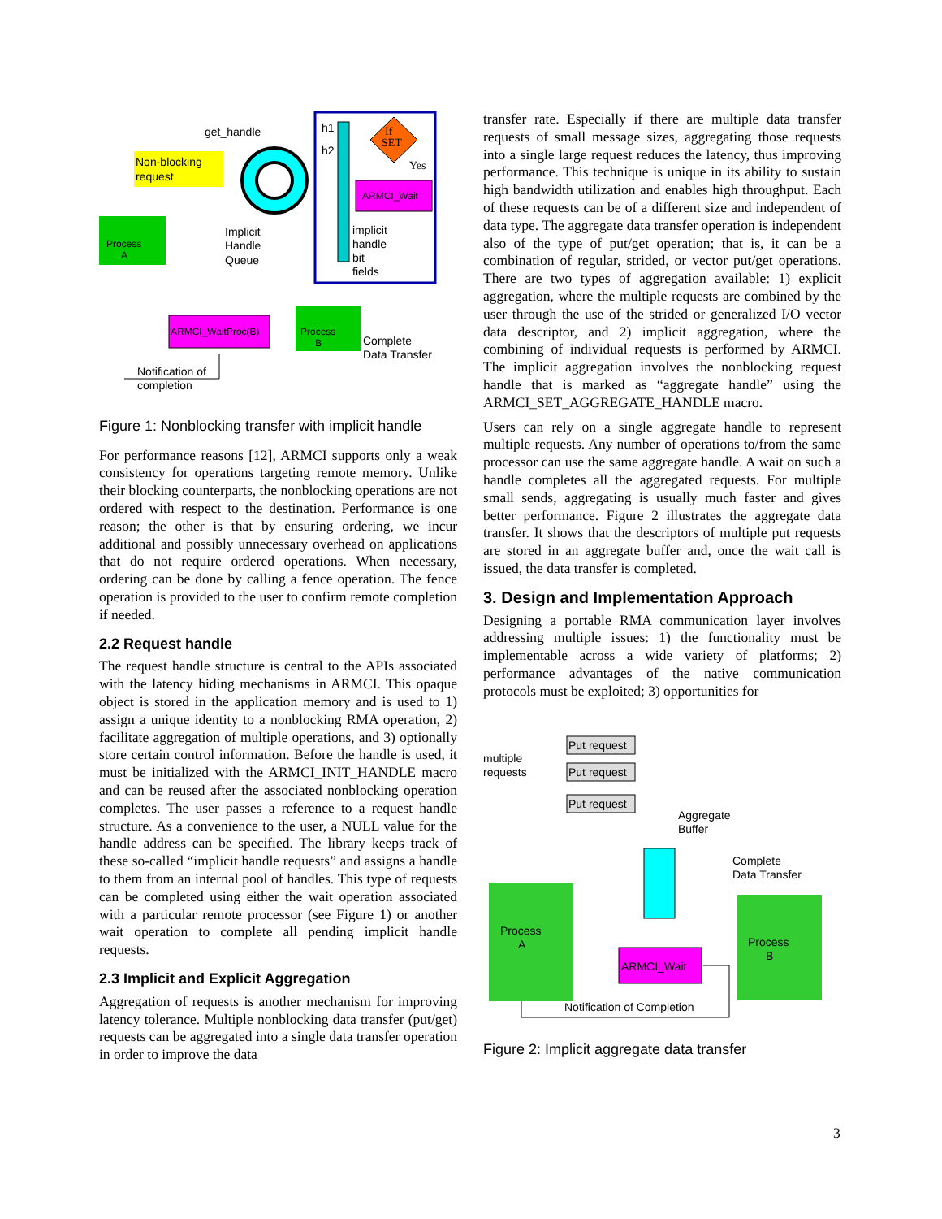Non-blocking
request
get_handle
h1
h2
If
SET
Yes
ARMCI_Wait
implicit
handle
bit
fields
Process
A
Implicit
Handle
Queue
ARMCI_WaitProc(B)
Process
B
Complete
Data Transfer
Notification of
completion
Figure 1: Nonblocking transfer with implicit handle
For performance reasons [12], ARMCI supports only a weak consistency for operations targeting remote memory. Unlike their blocking counterparts, the nonblocking operations are not ordered with respect to the destination. Performance is one reason; the other is that by ensuring ordering, we incur additional and possibly unnecessary overhead on applications that do not require ordered operations. When necessary, ordering can be done by calling a fence operation. The fence operation is provided to the user to confirm remote completion if needed.
2.2 Request handle
The request handle structure is central to the APIs associated with the latency hiding mechanisms in ARMCI. This opaque object is stored in the application memory and is used to 1) assign a unique identity to a nonblocking RMA operation, 2) facilitate aggregation of multiple operations, and 3) optionally store certain control information. Before the handle is used, it must be initialized with the ARMCI_INIT_HANDLE macro and can be reused after the associated nonblocking operation completes. The user passes a reference to a request handle structure. As a convenience to the user, a NULL value for the handle address can be specified. The library keeps track of these so-called “implicit handle requests” and assigns a handle to them from an internal pool of handles. This type of requests can be completed using either the wait operation associated with a particular remote processor (see Figure 1) or another wait operation to complete all pending implicit handle requests.
2.3 Implicit and Explicit Aggregation
Aggregation of requests is another mechanism for improving latency tolerance. Multiple nonblocking data transfer (put/get) requests can be aggregated into a single data transfer operation in order to improve the data
transfer rate. Especially if there are multiple data transfer requests of small message sizes, aggregating those requests into a single large request reduces the latency, thus improving performance. This technique is unique in its ability to sustain high bandwidth utilization and enables high throughput. Each of these requests can be of a different size and independent of data type. The aggregate data transfer operation is independent also of the type of put/get operation; that is, it can be a combination of regular, strided, or vector put/get operations. There are two types of aggregation available: 1) explicit aggregation, where the multiple requests are combined by the user through the use of the strided or generalized I/O vector data descriptor, and 2) implicit aggregation, where the combining of individual requests is performed by ARMCI. The implicit aggregation involves the nonblocking request handle that is marked as “aggregate handle” using the ARMCI_SET_AGGREGATE_HANDLE macro.
Users can rely on a single aggregate handle to represent multiple requests. Any number of operations to/from the same processor can use the same aggregate handle. A wait on such a handle completes all the aggregated requests. For multiple small sends, aggregating is usually much faster and gives better performance. Figure 2 illustrates the aggregate data transfer. It shows that the descriptors of multiple put requests are stored in an aggregate buffer and, once the wait call is issued, the data transfer is completed.
3. Design and Implementation Approach
Designing a portable RMA communication layer involves addressing multiple issues: 1) the functionality must be implementable across a wide variety of platforms; 2) performance advantages of the native communication protocols must be exploited; 3) opportunities for
multiple
requests
Put request
Put request
Put request
Aggregate
Buffer
Complete
Data Transfer
Process
A
Process
B
ARMCI_Wait
Notification of Completion
Figure 2: Implicit aggregate data transfer
3